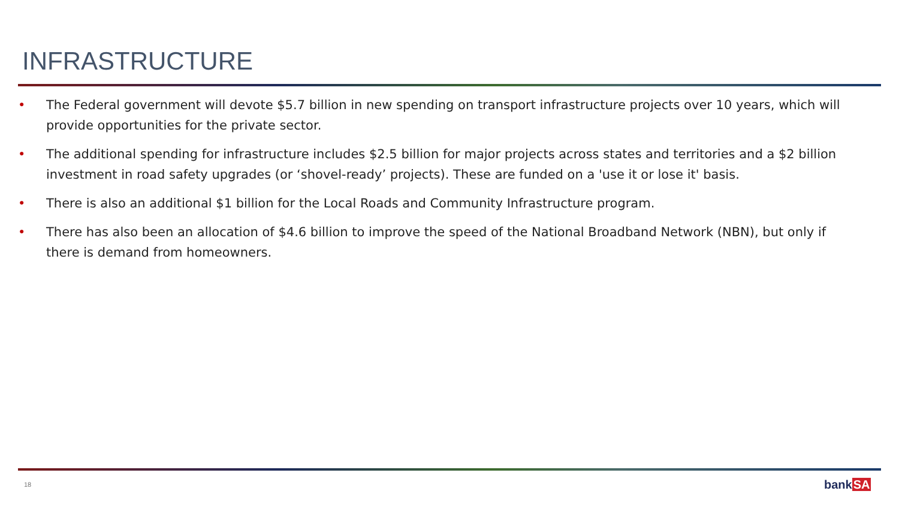INFRASTRUCTURE
• The Federal government will devote $5.7 billion in new spending on transport infrastructure projects over 10 years, which will provide opportunities for the private sector.
• The additional spending for infrastructure includes $2.5 billion for major projects across states and territories and a $2 billion investment in road safety upgrades (or ‘shovel-ready’ projects). These are funded on a 'use it or lose it' basis.
• There is also an additional $1 billion for the Local Roads and Community Infrastructure program.
• There has also been an allocation of $4.6 billion to improve the speed of the National Broadband Network (NBN), but only if there is demand from homeowners.
18 bankSA